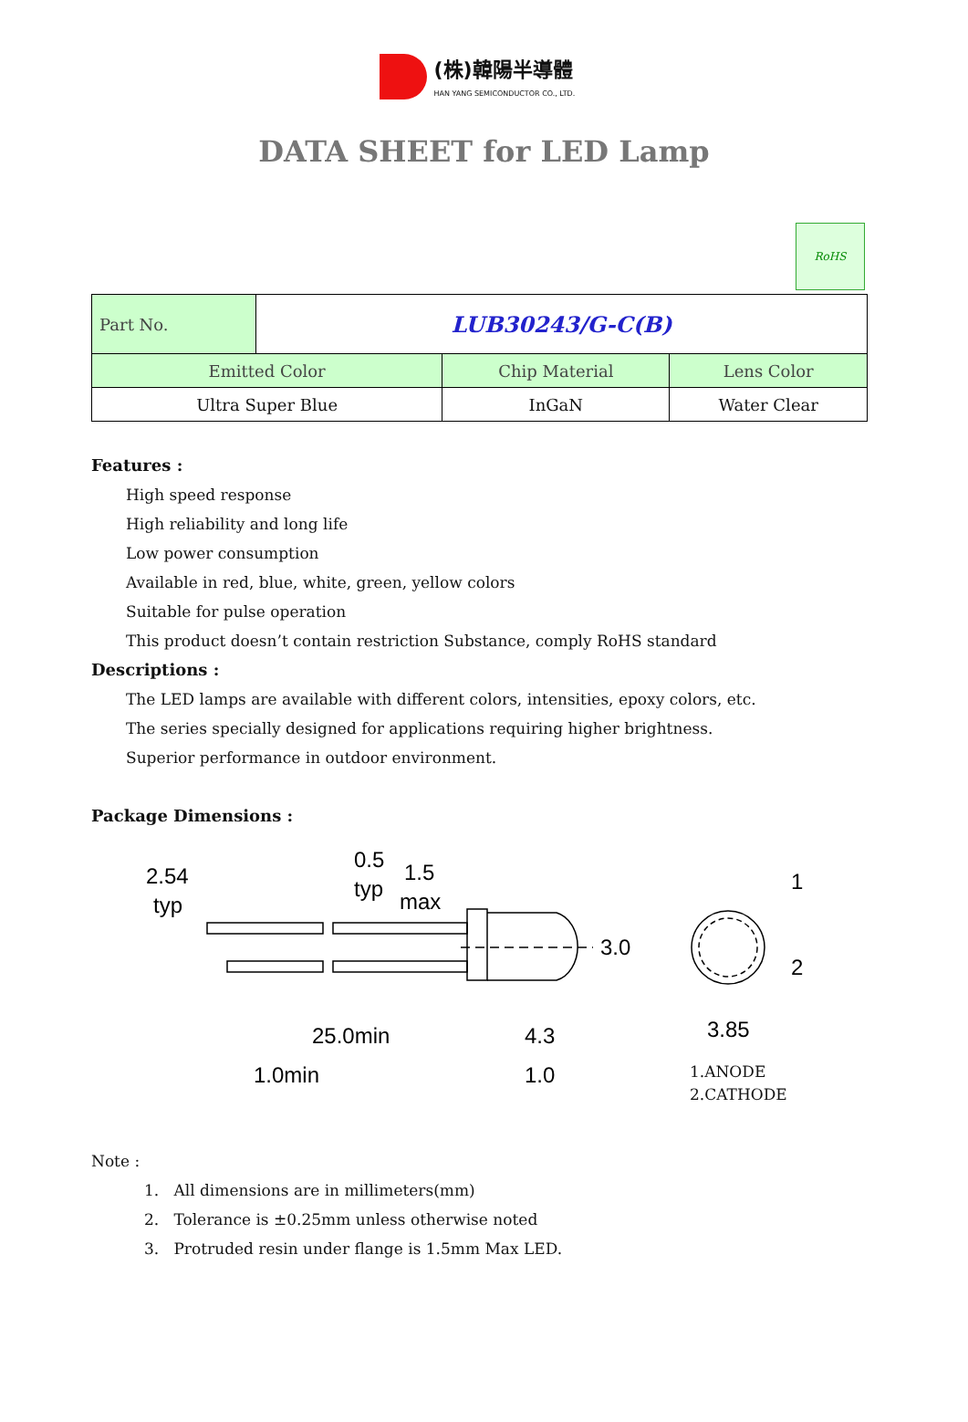(株)韓陽半導體
HAN YANG SEMICONDUCTOR CO., LTD.
DATA SHEET for LED Lamp
RoHS
| Part No. | LUB30243/G-C(B) | | |
| Emitted Color | | Chip Material | Lens Color |
| Ultra Super Blue | | InGaN | Water Clear |
Features :
High speed response
High reliability and long life
Low power consumption
Available in red, blue, white, green, yellow colors
Suitable for pulse operation
This product doesn’t contain restriction Substance, comply RoHS standard
Descriptions :
The LED lamps are available with different colors, intensities, epoxy colors, etc.
The series specially designed for applications requiring higher brightness.
Superior performance in outdoor environment.
Package Dimensions :
2.54
typ
0.5
typ
1.5
max
3.0
1
2
25.0min
4.3
3.85
1.0min
1.0
1.ANODE
2.CATHODE
Note :
1. All dimensions are in millimeters(mm)
2. Tolerance is ±0.25mm unless otherwise noted
3. Protruded resin under flange is 1.5mm Max LED.